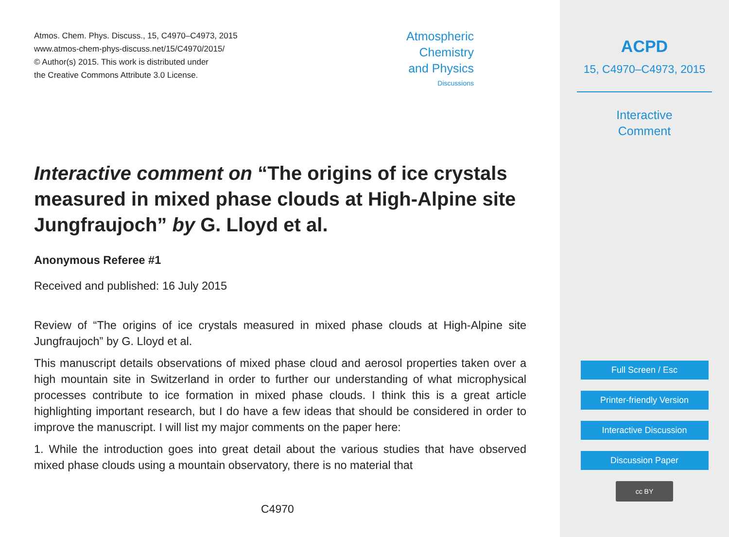Atmos. Chem. Phys. Discuss., 15, C4970–C4973, 2015
www.atmos-chem-phys-discuss.net/15/C4970/2015/
© Author(s) 2015. This work is distributed under
the Creative Commons Attribute 3.0 License.
Atmospheric
Chemistry
and Physics
Discussions
Interactive comment on “The origins of ice crystals measured in mixed phase clouds at High-Alpine site Jungfraujoch” by G. Lloyd et al.
Anonymous Referee #1
Received and published: 16 July 2015
Review of “The origins of ice crystals measured in mixed phase clouds at High-Alpine site Jungfraujoch” by G. Lloyd et al.
This manuscript details observations of mixed phase cloud and aerosol properties taken over a high mountain site in Switzerland in order to further our understanding of what microphysical processes contribute to ice formation in mixed phase clouds. I think this is a great article highlighting important research, but I do have a few ideas that should be considered in order to improve the manuscript. I will list my major comments on the paper here:
1. While the introduction goes into great detail about the various studies that have observed mixed phase clouds using a mountain observatory, there is no material that
C4970
ACPD
15, C4970–C4973, 2015
Interactive
Comment
Full Screen / Esc
Printer-friendly Version
Interactive Discussion
Discussion Paper
cc BY